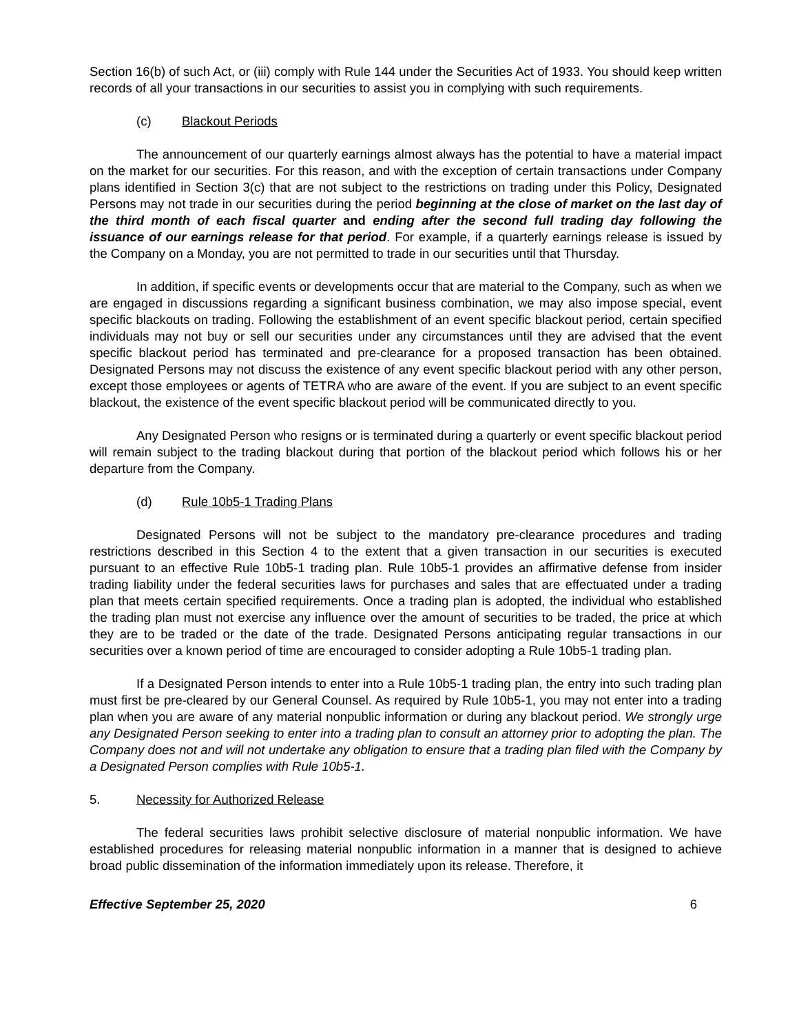Section 16(b) of such Act, or (iii) comply with Rule 144 under the Securities Act of 1933. You should keep written records of all your transactions in our securities to assist you in complying with such requirements.
(c) Blackout Periods
The announcement of our quarterly earnings almost always has the potential to have a material impact on the market for our securities. For this reason, and with the exception of certain transactions under Company plans identified in Section 3(c) that are not subject to the restrictions on trading under this Policy, Designated Persons may not trade in our securities during the period beginning at the close of market on the last day of the third month of each fiscal quarter and ending after the second full trading day following the issuance of our earnings release for that period. For example, if a quarterly earnings release is issued by the Company on a Monday, you are not permitted to trade in our securities until that Thursday.
In addition, if specific events or developments occur that are material to the Company, such as when we are engaged in discussions regarding a significant business combination, we may also impose special, event specific blackouts on trading. Following the establishment of an event specific blackout period, certain specified individuals may not buy or sell our securities under any circumstances until they are advised that the event specific blackout period has terminated and pre-clearance for a proposed transaction has been obtained. Designated Persons may not discuss the existence of any event specific blackout period with any other person, except those employees or agents of TETRA who are aware of the event. If you are subject to an event specific blackout, the existence of the event specific blackout period will be communicated directly to you.
Any Designated Person who resigns or is terminated during a quarterly or event specific blackout period will remain subject to the trading blackout during that portion of the blackout period which follows his or her departure from the Company.
(d) Rule 10b5-1 Trading Plans
Designated Persons will not be subject to the mandatory pre-clearance procedures and trading restrictions described in this Section 4 to the extent that a given transaction in our securities is executed pursuant to an effective Rule 10b5-1 trading plan. Rule 10b5-1 provides an affirmative defense from insider trading liability under the federal securities laws for purchases and sales that are effectuated under a trading plan that meets certain specified requirements. Once a trading plan is adopted, the individual who established the trading plan must not exercise any influence over the amount of securities to be traded, the price at which they are to be traded or the date of the trade. Designated Persons anticipating regular transactions in our securities over a known period of time are encouraged to consider adopting a Rule 10b5-1 trading plan.
If a Designated Person intends to enter into a Rule 10b5-1 trading plan, the entry into such trading plan must first be pre-cleared by our General Counsel. As required by Rule 10b5-1, you may not enter into a trading plan when you are aware of any material nonpublic information or during any blackout period. We strongly urge any Designated Person seeking to enter into a trading plan to consult an attorney prior to adopting the plan. The Company does not and will not undertake any obligation to ensure that a trading plan filed with the Company by a Designated Person complies with Rule 10b5-1.
5. Necessity for Authorized Release
The federal securities laws prohibit selective disclosure of material nonpublic information. We have established procedures for releasing material nonpublic information in a manner that is designed to achieve broad public dissemination of the information immediately upon its release. Therefore, it
Effective September 25, 2020 6